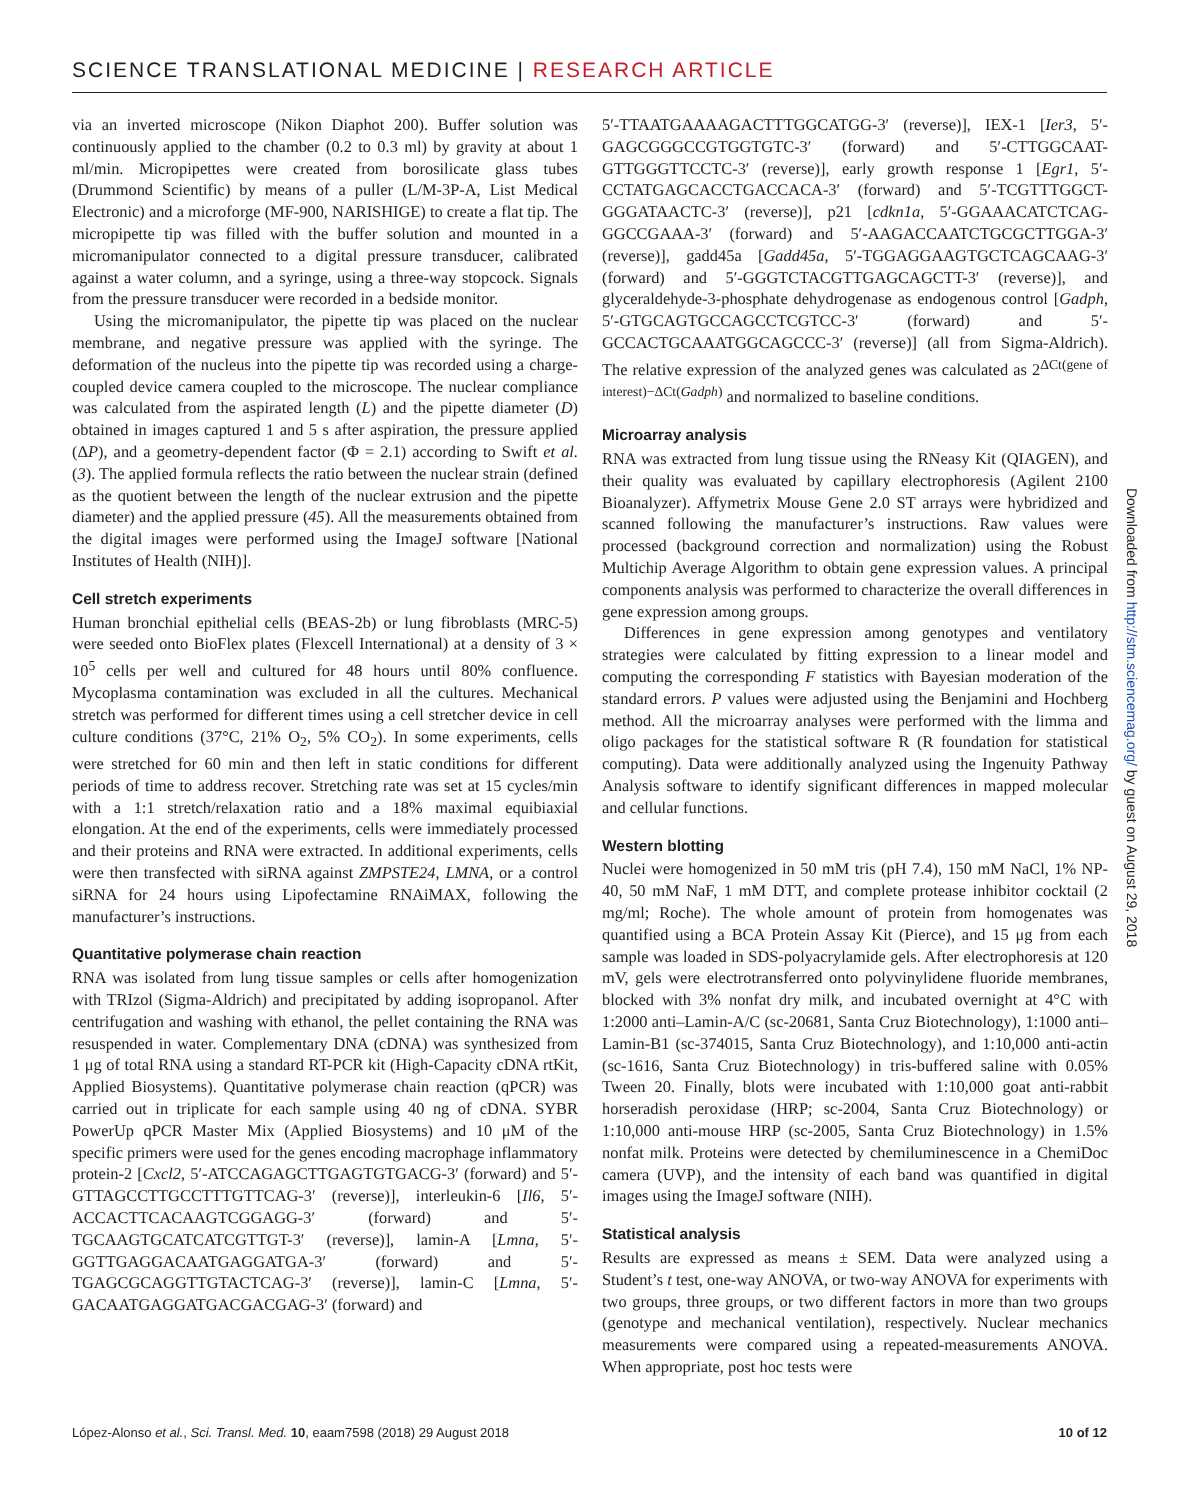SCIENCE TRANSLATIONAL MEDICINE | RESEARCH ARTICLE
via an inverted microscope (Nikon Diaphot 200). Buffer solution was continuously applied to the chamber (0.2 to 0.3 ml) by gravity at about 1 ml/min. Micropipettes were created from borosilicate glass tubes (Drummond Scientific) by means of a puller (L/M-3P-A, List Medical Electronic) and a microforge (MF-900, NARISHIGE) to create a flat tip. The micropipette tip was filled with the buffer solution and mounted in a micromanipulator connected to a digital pressure transducer, calibrated against a water column, and a syringe, using a three-way stopcock. Signals from the pressure transducer were recorded in a bedside monitor.
Using the micromanipulator, the pipette tip was placed on the nuclear membrane, and negative pressure was applied with the syringe. The deformation of the nucleus into the pipette tip was recorded using a charge-coupled device camera coupled to the microscope. The nuclear compliance was calculated from the aspirated length (L) and the pipette diameter (D) obtained in images captured 1 and 5 s after aspiration, the pressure applied (ΔP), and a geometry-dependent factor (Φ = 2.1) according to Swift et al. (3). The applied formula reflects the ratio between the nuclear strain (defined as the quotient between the length of the nuclear extrusion and the pipette diameter) and the applied pressure (45). All the measurements obtained from the digital images were performed using the ImageJ software [National Institutes of Health (NIH)].
Cell stretch experiments
Human bronchial epithelial cells (BEAS-2b) or lung fibroblasts (MRC-5) were seeded onto BioFlex plates (Flexcell International) at a density of 3 × 10<sup>5</sup> cells per well and cultured for 48 hours until 80% confluence. Mycoplasma contamination was excluded in all the cultures. Mechanical stretch was performed for different times using a cell stretcher device in cell culture conditions (37°C, 21% O<sub>2</sub>, 5% CO<sub>2</sub>). In some experiments, cells were stretched for 60 min and then left in static conditions for different periods of time to address recover. Stretching rate was set at 15 cycles/min with a 1:1 stretch/relaxation ratio and a 18% maximal equibiaxial elongation. At the end of the experiments, cells were immediately processed and their proteins and RNA were extracted. In additional experiments, cells were then transfected with siRNA against ZMPSTE24, LMNA, or a control siRNA for 24 hours using Lipofectamine RNAiMAX, following the manufacturer’s instructions.
Quantitative polymerase chain reaction
RNA was isolated from lung tissue samples or cells after homogenization with TRIzol (Sigma-Aldrich) and precipitated by adding isopropanol. After centrifugation and washing with ethanol, the pellet containing the RNA was resuspended in water. Complementary DNA (cDNA) was synthesized from 1 μg of total RNA using a standard RT-PCR kit (High-Capacity cDNA rtKit, Applied Biosystems). Quantitative polymerase chain reaction (qPCR) was carried out in triplicate for each sample using 40 ng of cDNA. SYBR PowerUp qPCR Master Mix (Applied Biosystems) and 10 μM of the specific primers were used for the genes encoding macrophage inflammatory protein-2 [Cxcl2, 5′-ATCCAGAGCTTGAGTGTGACG-3′ (forward) and 5′-GTTAGCCTTGCCTTTGTTCAG-3′ (reverse)], interleukin-6 [Il6, 5′-ACCACTTCACAAGTCGGAGG-3′ (forward) and 5′-TGCAAGTGCATCATCGTTGT-3′ (reverse)], lamin-A [Lmna, 5′-GGTTGAGGACAATGAGGATGA-3′ (forward) and 5′-TGAGCGCAGGTTGTACTCAG-3′ (reverse)], lamin-C [Lmna, 5′-GACAATGAGGATGACGACGAG-3′ (forward) and
5′-TTAATGAAAAGACTTTGGCATGG-3′ (reverse)], IEX-1 [Ier3, 5′-GAGCGGGCCGTGGTGTC-3′ (forward) and 5′-CTTGGCAAT-GTTGGGTTCCTC-3′ (reverse)], early growth response 1 [Egr1, 5′-CCTATGAGCACCTGACCACA-3′ (forward) and 5′-TCGTTTGGCT-GGGATAACTC-3′ (reverse)], p21 [cdkn1a, 5′-GGAAACATCTCAG-GGCCGAAA-3′ (forward) and 5′-AAGACCAATCTGCGCTTGGA-3′ (reverse)], gadd45a [Gadd45a, 5′-TGGAGGAAGTGCTCAGCAAG-3′ (forward) and 5′-GGGTCTACGTTGAGCAGCTT-3′ (reverse)], and glyceraldehyde-3-phosphate dehydrogenase as endogenous control [Gadph, 5′-GTGCAGTGCCAGCCTCGTCC-3′ (forward) and 5′-GCCACTGCAAATGGCAGCCC-3′ (reverse)] (all from Sigma-Aldrich). The relative expression of the analyzed genes was calculated as 2<sup>ΔCt(gene of interest)−ΔCt(Gadph)</sup> and normalized to baseline conditions.
Microarray analysis
RNA was extracted from lung tissue using the RNeasy Kit (QIAGEN), and their quality was evaluated by capillary electrophoresis (Agilent 2100 Bioanalyzer). Affymetrix Mouse Gene 2.0 ST arrays were hybridized and scanned following the manufacturer’s instructions. Raw values were processed (background correction and normalization) using the Robust Multichip Average Algorithm to obtain gene expression values. A principal components analysis was performed to characterize the overall differences in gene expression among groups.
Differences in gene expression among genotypes and ventilatory strategies were calculated by fitting expression to a linear model and computing the corresponding F statistics with Bayesian moderation of the standard errors. P values were adjusted using the Benjamini and Hochberg method. All the microarray analyses were performed with the limma and oligo packages for the statistical software R (R foundation for statistical computing). Data were additionally analyzed using the Ingenuity Pathway Analysis software to identify significant differences in mapped molecular and cellular functions.
Western blotting
Nuclei were homogenized in 50 mM tris (pH 7.4), 150 mM NaCl, 1% NP-40, 50 mM NaF, 1 mM DTT, and complete protease inhibitor cocktail (2 mg/ml; Roche). The whole amount of protein from homogenates was quantified using a BCA Protein Assay Kit (Pierce), and 15 μg from each sample was loaded in SDS-polyacrylamide gels. After electrophoresis at 120 mV, gels were electrotransferred onto polyvinylidene fluoride membranes, blocked with 3% nonfat dry milk, and incubated overnight at 4°C with 1:2000 anti–Lamin-A/C (sc-20681, Santa Cruz Biotechnology), 1:1000 anti–Lamin-B1 (sc-374015, Santa Cruz Biotechnology), and 1:10,000 anti-actin (sc-1616, Santa Cruz Biotechnology) in tris-buffered saline with 0.05% Tween 20. Finally, blots were incubated with 1:10,000 goat anti-rabbit horseradish peroxidase (HRP; sc-2004, Santa Cruz Biotechnology) or 1:10,000 anti-mouse HRP (sc-2005, Santa Cruz Biotechnology) in 1.5% nonfat milk. Proteins were detected by chemiluminescence in a ChemiDoc camera (UVP), and the intensity of each band was quantified in digital images using the ImageJ software (NIH).
Statistical analysis
Results are expressed as means ± SEM. Data were analyzed using a Student’s t test, one-way ANOVA, or two-way ANOVA for experiments with two groups, three groups, or two different factors in more than two groups (genotype and mechanical ventilation), respectively. Nuclear mechanics measurements were compared using a repeated-measurements ANOVA. When appropriate, post hoc tests were
Downloaded from http://stm.sciencemag.org/ by guest on August 29, 2018
López-Alonso et al., Sci. Transl. Med. 10, eaam7598 (2018) 29 August 2018 10 of 12